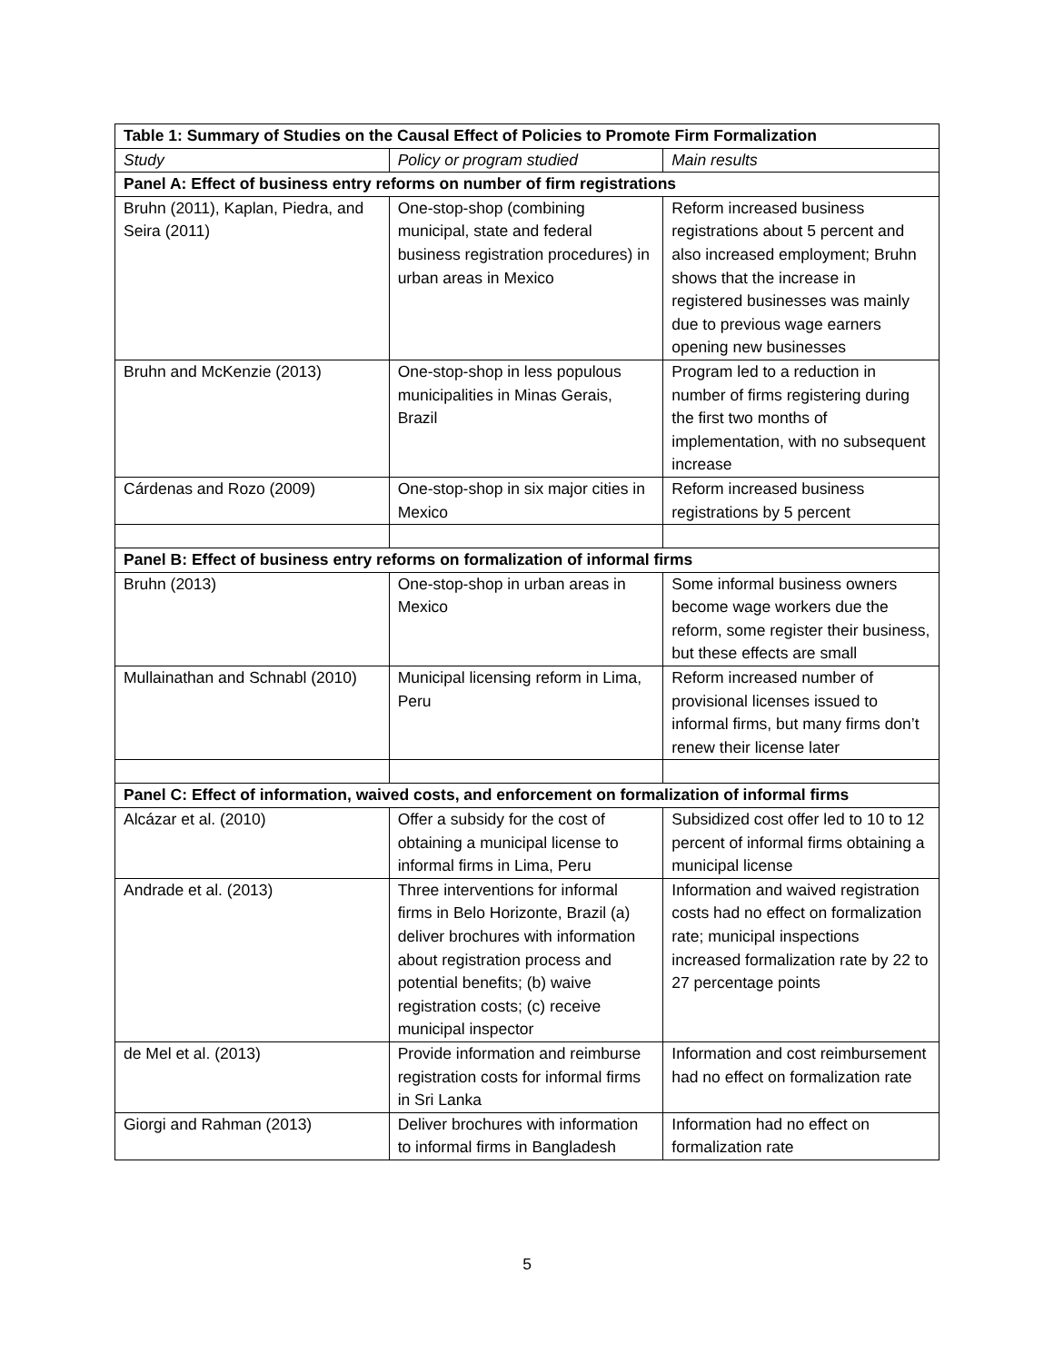| Table 1: Summary of Studies on the Causal Effect of Policies to Promote Firm Formalization | | |
| --- | --- | --- |
| Study | Policy or program studied | Main results |
| Panel A: Effect of business entry reforms on number of firm registrations | | |
| Bruhn (2011), Kaplan, Piedra, and Seira (2011) | One-stop-shop (combining municipal, state and federal business registration procedures) in urban areas in Mexico | Reform increased business registrations about 5 percent and also increased employment; Bruhn shows that the increase in registered businesses was mainly due to previous wage earners opening new businesses |
| Bruhn and McKenzie (2013) | One-stop-shop in less populous municipalities in Minas Gerais, Brazil | Program led to a reduction in number of firms registering during the first two months of implementation, with no subsequent increase |
| Cárdenas and Rozo (2009) | One-stop-shop in six major cities in Mexico | Reform increased business registrations by 5 percent |
| Panel B: Effect of business entry reforms on formalization of informal firms | | |
| Bruhn (2013) | One-stop-shop in urban areas in Mexico | Some informal business owners become wage workers due the reform, some register their business, but these effects are small |
| Mullainathan and Schnabl (2010) | Municipal licensing reform in Lima, Peru | Reform increased number of provisional licenses issued to informal firms, but many firms don’t renew their license later |
| Panel C: Effect of information, waived costs, and enforcement on formalization of informal firms | | |
| Alcázar et al. (2010) | Offer a subsidy for the cost of obtaining a municipal license to informal firms in Lima, Peru | Subsidized cost offer led to 10 to 12 percent of informal firms obtaining a municipal license |
| Andrade et al. (2013) | Three interventions for informal firms in Belo Horizonte, Brazil (a) deliver brochures with information about registration process and potential benefits; (b) waive registration costs; (c) receive municipal inspector | Information and waived registration costs had no effect on formalization rate; municipal inspections increased formalization rate by 22 to 27 percentage points |
| de Mel et al. (2013) | Provide information and reimburse registration costs for informal firms in Sri Lanka | Information and cost reimbursement had no effect on formalization rate |
| Giorgi and Rahman (2013) | Deliver brochures with information to informal firms in Bangladesh | Information had no effect on formalization rate |
5